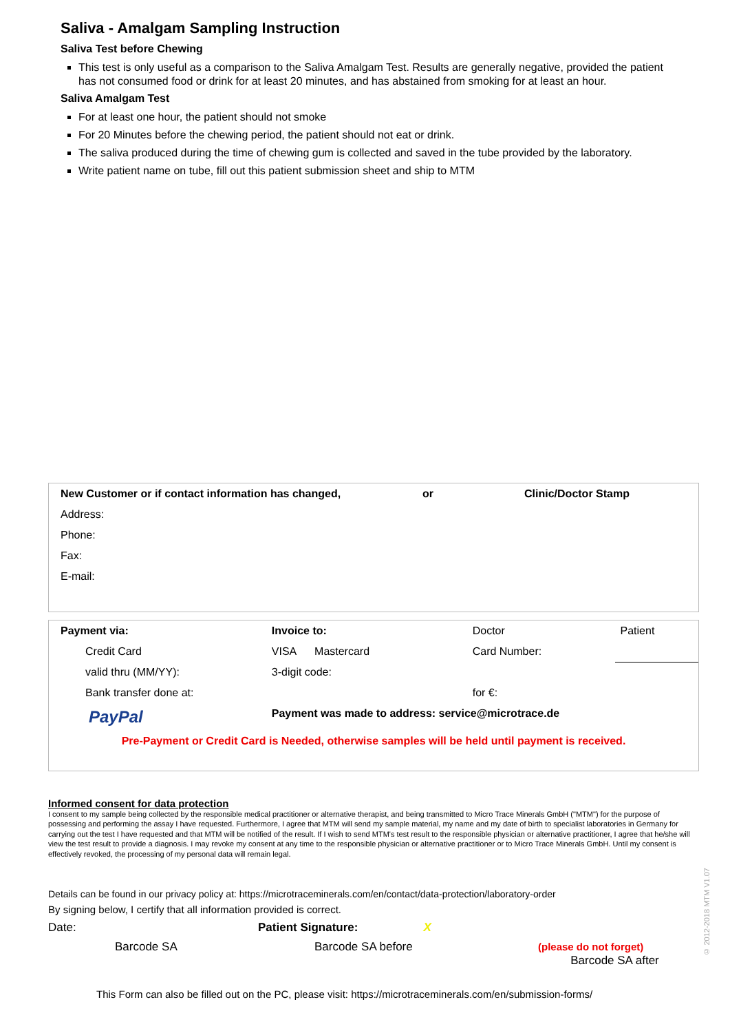Saliva - Amalgam Sampling Instruction
Saliva Test before Chewing
This test is only useful as a comparison to the Saliva Amalgam Test. Results are generally negative, provided the patient has not consumed food or drink for at least 20 minutes, and has abstained from smoking for at least an hour.
Saliva Amalgam Test
For at least one hour, the patient should not smoke
For 20 Minutes before the chewing period, the patient should not eat or drink.
The saliva produced during the time of chewing gum is collected and saved in the tube provided by the laboratory.
Write patient name on tube, fill out this patient submission sheet and ship to MTM
| New Customer or if contact information has changed, | or | Clinic/Doctor Stamp |
| Address: | | |
| Phone: | | |
| Fax: | | |
| E-mail: | | |
| Payment via: | Invoice to: | Doctor | Patient |
| Credit Card | VISA Mastercard | Card Number: | |
| valid thru (MM/YY): | 3-digit code: | | |
| Bank transfer done at: | | for €: | |
| PayPal | Payment was made to address: service@microtrace.de | | |
| Pre-Payment or Credit Card is Needed, otherwise samples will be held until payment is received. | | | |
Informed consent for data protection
I consent to my sample being collected by the responsible medical practitioner or alternative therapist, and being transmitted to Micro Trace Minerals GmbH ("MTM") for the purpose of possessing and performing the assay I have requested. Furthermore, I agree that MTM will send my sample material, my name and my date of birth to specialist laboratories in Germany for carrying out the test I have requested and that MTM will be notified of the result. If I wish to send MTM's test result to the responsible physician or alternative practitioner, I agree that he/she will view the test result to provide a diagnosis. I may revoke my consent at any time to the responsible physician or alternative practitioner or to Micro Trace Minerals GmbH. Until my consent is effectively revoked, the processing of my personal data will remain legal.
Details can be found in our privacy policy at: https://microtraceminerals.com/en/contact/data-protection/laboratory-order
By signing below, I certify that all information provided is correct.
Date: Patient Signature: X
Barcode SA Barcode SA before (please do not forget)
Barcode SA after
This Form can also be filled out on the PC, please visit: https://microtraceminerals.com/en/submission-forms/
© 2012-2018 MTM V1.07